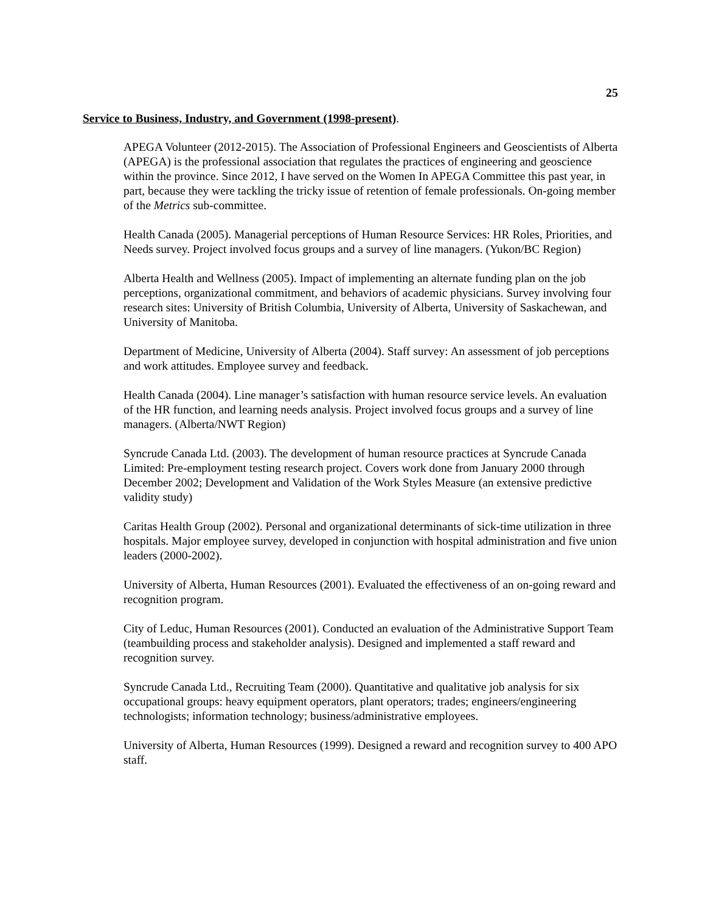25
Service to Business, Industry, and Government (1998-present).
APEGA Volunteer (2012-2015). The Association of Professional Engineers and Geoscientists of Alberta (APEGA) is the professional association that regulates the practices of engineering and geoscience within the province. Since 2012, I have served on the Women In APEGA Committee this past year, in part, because they were tackling the tricky issue of retention of female professionals. On-going member of the Metrics sub-committee.
Health Canada (2005). Managerial perceptions of Human Resource Services: HR Roles, Priorities, and Needs survey. Project involved focus groups and a survey of line managers. (Yukon/BC Region)
Alberta Health and Wellness (2005). Impact of implementing an alternate funding plan on the job perceptions, organizational commitment, and behaviors of academic physicians. Survey involving four research sites: University of British Columbia, University of Alberta, University of Saskachewan, and University of Manitoba.
Department of Medicine, University of Alberta (2004). Staff survey: An assessment of job perceptions and work attitudes. Employee survey and feedback.
Health Canada (2004). Line manager’s satisfaction with human resource service levels. An evaluation of the HR function, and learning needs analysis. Project involved focus groups and a survey of line managers. (Alberta/NWT Region)
Syncrude Canada Ltd. (2003). The development of human resource practices at Syncrude Canada Limited: Pre-employment testing research project. Covers work done from January 2000 through December 2002; Development and Validation of the Work Styles Measure (an extensive predictive validity study)
Caritas Health Group (2002). Personal and organizational determinants of sick-time utilization in three hospitals. Major employee survey, developed in conjunction with hospital administration and five union leaders (2000-2002).
University of Alberta, Human Resources (2001). Evaluated the effectiveness of an on-going reward and recognition program.
City of Leduc, Human Resources (2001). Conducted an evaluation of the Administrative Support Team (teambuilding process and stakeholder analysis). Designed and implemented a staff reward and recognition survey.
Syncrude Canada Ltd., Recruiting Team (2000). Quantitative and qualitative job analysis for six occupational groups: heavy equipment operators, plant operators; trades; engineers/engineering technologists; information technology; business/administrative employees.
University of Alberta, Human Resources (1999). Designed a reward and recognition survey to 400 APO staff.